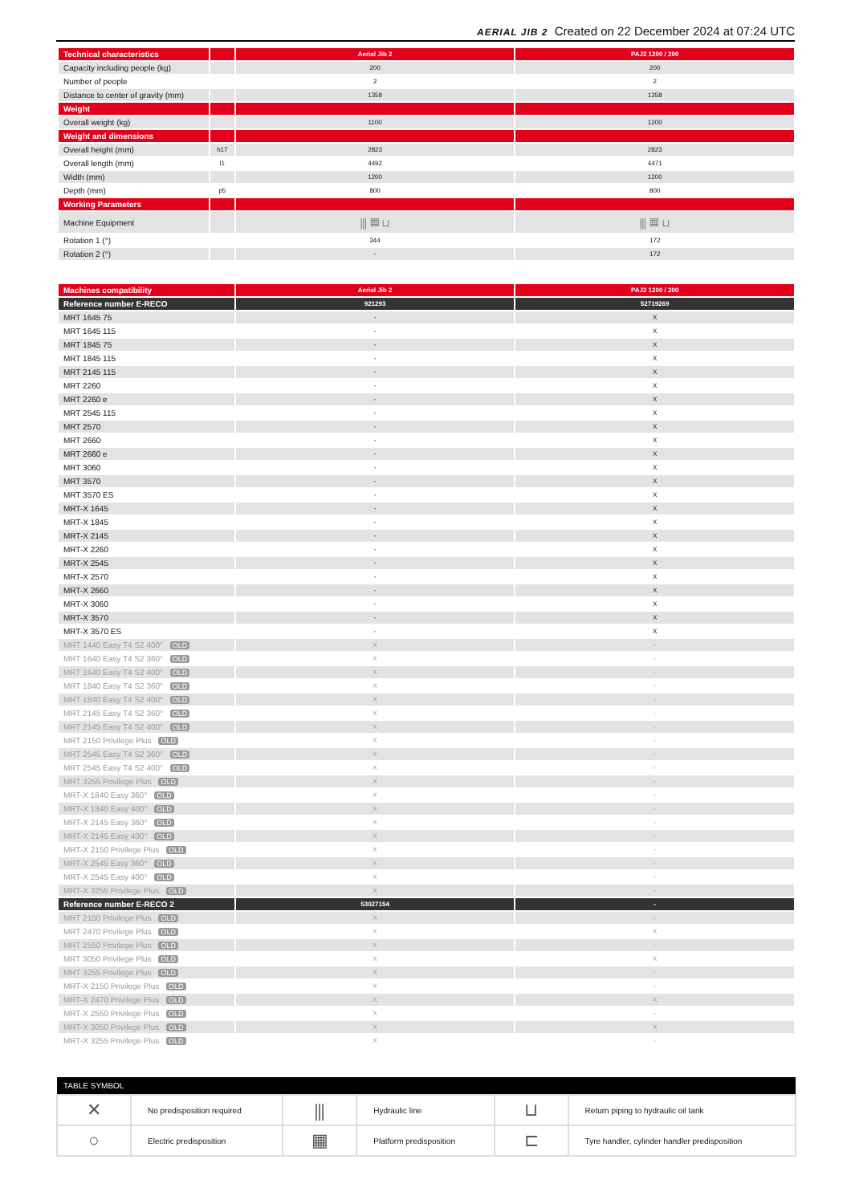AERIAL JIB 2 Created on 22 December 2024 at 07:24 UTC
| Technical characteristics | | Aerial Jib 2 | PAJ2 1200 / 200 |
| --- | --- | --- | --- |
| Capacity including people (kg) | | 200 | 200 |
| Number of people | | 2 | 2 |
| Distance to center of gravity (mm) | | 1358 | 1358 |
| Weight | | | |
| Overall weight (kg) | | 1100 | 1200 |
| Weight and dimensions | | | |
| Overall height (mm) | h17 | 2823 | 2823 |
| Overall length (mm) | l1 | 4492 | 4471 |
| Width (mm) | | 1200 | 1200 |
| Depth (mm) | p5 | 800 | 800 |
| Working Parameters | | | |
| Machine Equipment | | ⫼ ▦ ⊔ | ⫼ ▦ ⊔ |
| Rotation 1 (°) | | 344 | 172 |
| Rotation 2 (°) | | - | 172 |
| Machines compatibility | Aerial Jib 2 | PAJ2 1200 / 200 |
| --- | --- | --- |
| Reference number E-RECO | 921293 | 52719269 |
| MRT 1645 75 | - | X |
| MRT 1645 115 | - | X |
| MRT 1845 75 | - | X |
| MRT 1845 115 | - | X |
| MRT 2145 115 | - | X |
| MRT 2260 | - | X |
| MRT 2260 e | - | X |
| MRT 2545 115 | - | X |
| MRT 2570 | - | X |
| MRT 2660 | - | X |
| MRT 2660 e | - | X |
| MRT 3060 | - | X |
| MRT 3570 | - | X |
| MRT 3570 ES | - | X |
| MRT-X 1645 | - | X |
| MRT-X 1845 | - | X |
| MRT-X 2145 | - | X |
| MRT-X 2260 | - | X |
| MRT-X 2545 | - | X |
| MRT-X 2570 | - | X |
| MRT-X 2660 | - | X |
| MRT-X 3060 | - | X |
| MRT-X 3570 | - | X |
| MRT-X 3570 ES | - | X |
| MRT 1440 Easy T4 S2 400° OLD | X | - |
| MRT 1640 Easy T4 S2 360° OLD | X | - |
| MRT 1640 Easy T4 S2 400° OLD | X | - |
| MRT 1840 Easy T4 S2 360° OLD | X | - |
| MRT 1840 Easy T4 S2 400° OLD | X | - |
| MRT 2145 Easy T4 S2 360° OLD | X | - |
| MRT 2145 Easy T4 S2 400° OLD | X | - |
| MRT 2150 Privilege Plus OLD | X | - |
| MRT 2545 Easy T4 S2 360° OLD | X | - |
| MRT 2545 Easy T4 S2 400° OLD | X | - |
| MRT 3255 Privilege Plus OLD | X | - |
| MRT-X 1840 Easy 360° OLD | X | - |
| MRT-X 1840 Easy 400° OLD | X | - |
| MRT-X 2145 Easy 360° OLD | X | - |
| MRT-X 2145 Easy 400° OLD | X | - |
| MRT-X 2150 Privilege Plus OLD | X | - |
| MRT-X 2545 Easy 360° OLD | X | - |
| MRT-X 2545 Easy 400° OLD | X | - |
| MRT-X 3255 Privilege Plus OLD | X | - |
| Reference number E-RECO 2 | 53027154 | - |
| MRT 2150 Privilege Plus OLD | X | - |
| MRT 2470 Privilege Plus OLD | X | X |
| MRT 2550 Privilege Plus OLD | X | - |
| MRT 3050 Privilege Plus OLD | X | X |
| MRT 3255 Privilege Plus OLD | X | - |
| MRT-X 2150 Privilege Plus OLD | X | - |
| MRT-X 2470 Privilege Plus OLD | X | X |
| MRT-X 2550 Privilege Plus OLD | X | - |
| MRT-X 3050 Privilege Plus OLD | X | X |
| MRT-X 3255 Privilege Plus OLD | X | - |
| TABLE SYMBOL | | | | | |
| --- | --- | --- | --- | --- | --- |
| ✕ | No predisposition required | ⫼ | Hydraulic line | ⊔ | Return piping to hydraulic oil tank |
| ○ | Electric predisposition | ▦ | Platform predisposition | ⊏ | Tyre handler, cylinder handler predisposition |